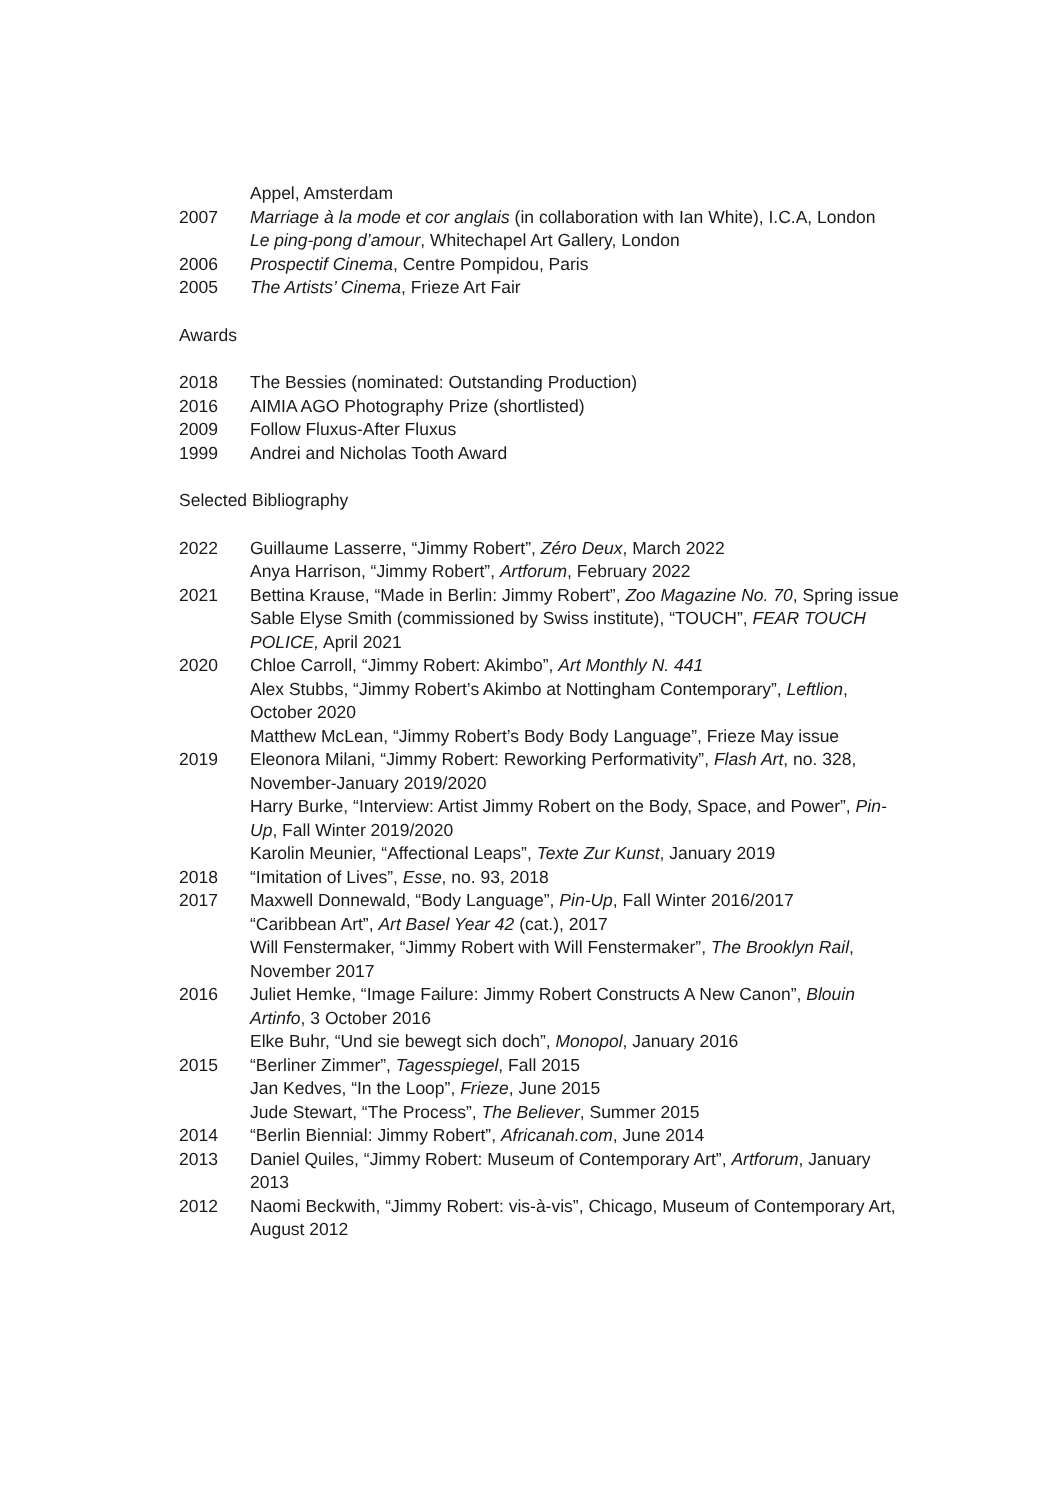Appel, Amsterdam
2007 Marriage à la mode et cor anglais (in collaboration with Ian White), I.C.A, London
Le ping-pong d’amour, Whitechapel Art Gallery, London
2006 Prospectif Cinema, Centre Pompidou, Paris
2005 The Artists’ Cinema, Frieze Art Fair
Awards
2018 The Bessies (nominated: Outstanding Production)
2016 AIMIA AGO Photography Prize (shortlisted)
2009 Follow Fluxus-After Fluxus
1999 Andrei and Nicholas Tooth Award
Selected Bibliography
2022 Guillaume Lasserre, “Jimmy Robert”, Zéro Deux, March 2022
Anya Harrison, “Jimmy Robert”, Artforum, February 2022
2021 Bettina Krause, “Made in Berlin: Jimmy Robert”, Zoo Magazine No. 70, Spring issue
Sable Elyse Smith (commissioned by Swiss institute), “TOUCH”, FEAR TOUCH POLICE, April 2021
2020 Chloe Carroll, “Jimmy Robert: Akimbo”, Art Monthly N. 441
Alex Stubbs, “Jimmy Robert’s Akimbo at Nottingham Contemporary”, Leftlion, October 2020
Matthew McLean, “Jimmy Robert’s Body Body Language”, Frieze May issue
2019 Eleonora Milani, “Jimmy Robert: Reworking Performativity”, Flash Art, no. 328, November-January 2019/2020
Harry Burke, “Interview: Artist Jimmy Robert on the Body, Space, and Power”, Pin-Up, Fall Winter 2019/2020
Karolin Meunier, “Affectional Leaps”, Texte Zur Kunst, January 2019
2018 “Imitation of Lives”, Esse, no. 93, 2018
2017 Maxwell Donnewald, “Body Language”, Pin-Up, Fall Winter 2016/2017
“Caribbean Art”, Art Basel Year 42 (cat.), 2017
Will Fenstermaker, “Jimmy Robert with Will Fenstermaker”, The Brooklyn Rail, November 2017
2016 Juliet Hemke, “Image Failure: Jimmy Robert Constructs A New Canon”, Blouin Artinfo, 3 October 2016
Elke Buhr, “Und sie bewegt sich doch”, Monopol, January 2016
2015 “Berliner Zimmer”, Tagesspiegel, Fall 2015
Jan Kedves, “In the Loop”, Frieze, June 2015
Jude Stewart, “The Process”, The Believer, Summer 2015
2014 “Berlin Biennial: Jimmy Robert”, Africanah.com, June 2014
2013 Daniel Quiles, “Jimmy Robert: Museum of Contemporary Art”, Artforum, January 2013
2012 Naomi Beckwith, “Jimmy Robert: vis-à-vis”, Chicago, Museum of Contemporary Art, August 2012